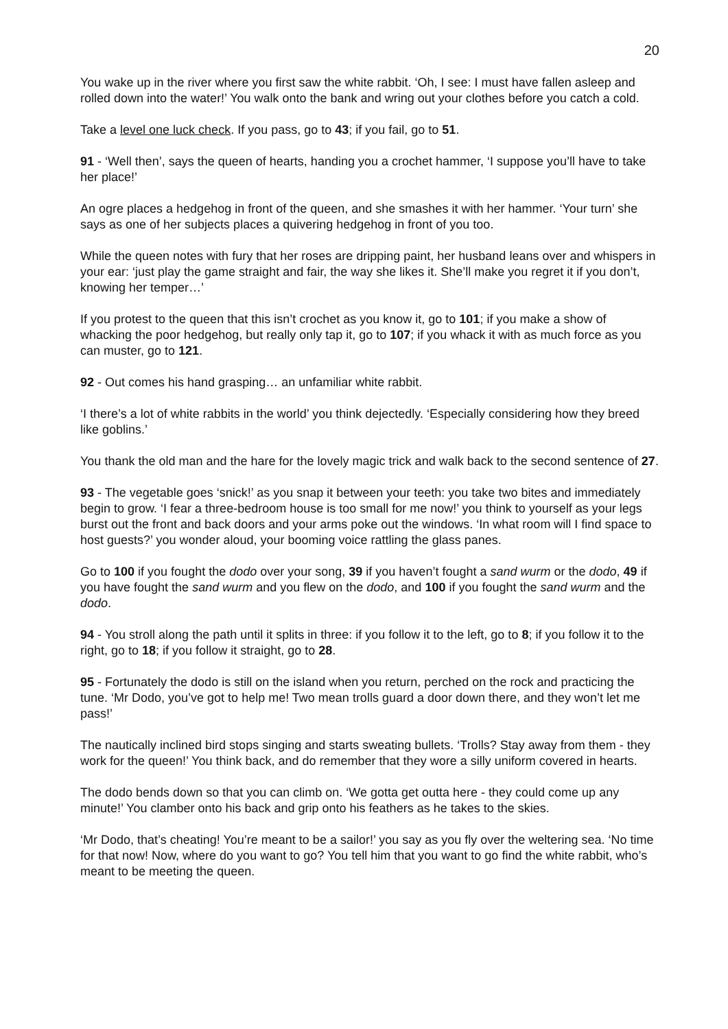20
You wake up in the river where you first saw the white rabbit. ‘Oh, I see: I must have fallen asleep and rolled down into the water!’ You walk onto the bank and wring out your clothes before you catch a cold.
Take a level one luck check. If you pass, go to 43; if you fail, go to 51.
91 - ‘Well then’, says the queen of hearts, handing you a crochet hammer, ‘I suppose you’ll have to take her place!’
An ogre places a hedgehog in front of the queen, and she smashes it with her hammer. ‘Your turn’ she says as one of her subjects places a quivering hedgehog in front of you too.
While the queen notes with fury that her roses are dripping paint, her husband leans over and whispers in your ear: ‘just play the game straight and fair, the way she likes it. She’ll make you regret it if you don’t, knowing her temper…’
If you protest to the queen that this isn’t crochet as you know it, go to 101; if you make a show of whacking the poor hedgehog, but really only tap it, go to 107; if you whack it with as much force as you can muster, go to 121.
92 - Out comes his hand grasping… an unfamiliar white rabbit.
‘I there’s a lot of white rabbits in the world’ you think dejectedly. ‘Especially considering how they breed like goblins.’
You thank the old man and the hare for the lovely magic trick and walk back to the second sentence of 27.
93 - The vegetable goes ‘snick!’ as you snap it between your teeth: you take two bites and immediately begin to grow. ‘I fear a three-bedroom house is too small for me now!’ you think to yourself as your legs burst out the front and back doors and your arms poke out the windows. ‘In what room will I find space to host guests?’ you wonder aloud, your booming voice rattling the glass panes.
Go to 100 if you fought the dodo over your song, 39 if you haven’t fought a sand wurm or the dodo, 49 if you have fought the sand wurm and you flew on the dodo, and 100 if you fought the sand wurm and the dodo.
94 - You stroll along the path until it splits in three: if you follow it to the left, go to 8; if you follow it to the right, go to 18; if you follow it straight, go to 28.
95 - Fortunately the dodo is still on the island when you return, perched on the rock and practicing the tune. ‘Mr Dodo, you’ve got to help me! Two mean trolls guard a door down there, and they won’t let me pass!’
The nautically inclined bird stops singing and starts sweating bullets. ‘Trolls? Stay away from them - they work for the queen!’ You think back, and do remember that they wore a silly uniform covered in hearts.
The dodo bends down so that you can climb on. ‘We gotta get outta here - they could come up any minute!’ You clamber onto his back and grip onto his feathers as he takes to the skies.
‘Mr Dodo, that’s cheating! You’re meant to be a sailor!’ you say as you fly over the weltering sea. ‘No time for that now! Now, where do you want to go? You tell him that you want to go find the white rabbit, who’s meant to be meeting the queen.